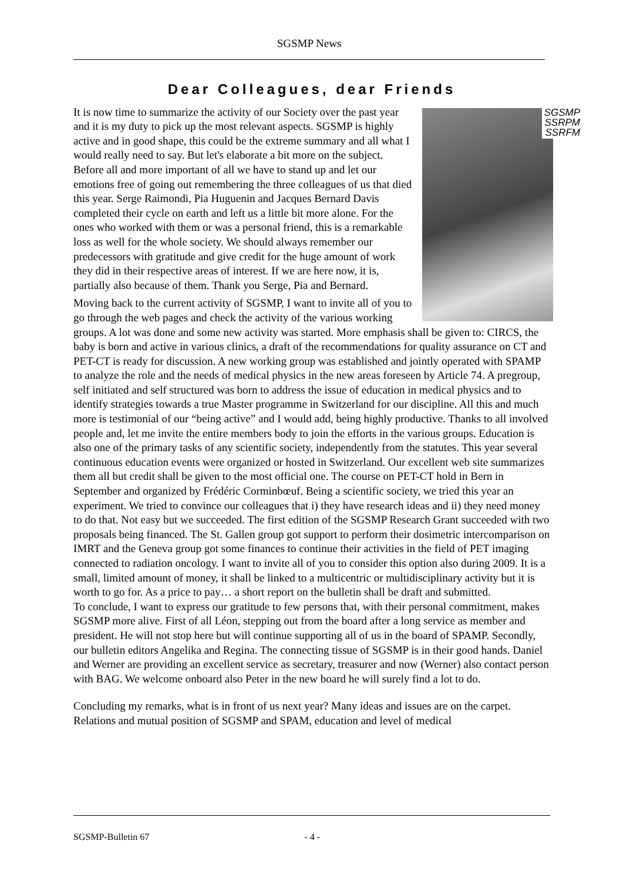SGSMP News
Dear Colleagues, dear Friends
SGSMP
SSRPM
SSRFM
It is now time to summarize the activity of our Society over the past year and it is my duty to pick up the most relevant aspects. SGSMP is highly active and in good shape, this could be the extreme summary and all what I would really need to say. But let's elaborate a bit more on the subject. Before all and more important of all we have to stand up and let our emotions free of going out remembering the three colleagues of us that died this year. Serge Raimondi, Pia Huguenin and Jacques Bernard Davis completed their cycle on earth and left us a little bit more alone. For the ones who worked with them or was a personal friend, this is a remarkable loss as well for the whole society. We should always remember our predecessors with gratitude and give credit for the huge amount of work they did in their respective areas of interest. If we are here now, it is, partially also because of them. Thank you Serge, Pia and Bernard.
Moving back to the current activity of SGSMP, I want to invite all of you to go through the web pages and check the activity of the various working groups. A lot was done and some new activity was started. More emphasis shall be given to: CIRCS, the baby is born and active in various clinics, a draft of the recommendations for quality assurance on CT and PET-CT is ready for discussion. A new working group was established and jointly operated with SPAMP to analyze the role and the needs of medical physics in the new areas foreseen by Article 74. A pregroup, self initiated and self structured was born to address the issue of education in medical physics and to identify strategies towards a true Master programme in Switzerland for our discipline. All this and much more is testimonial of our “being active” and I would add, being highly productive. Thanks to all involved people and, let me invite the entire members body to join the efforts in the various groups. Education is also one of the primary tasks of any scientific society, independently from the statutes. This year several continuous education events were organized or hosted in Switzerland. Our excellent web site summarizes them all but credit shall be given to the most official one. The course on PET-CT hold in Bern in September and organized by Frédéric Corminbœuf. Being a scientific society, we tried this year an experiment. We tried to convince our colleagues that i) they have research ideas and ii) they need money to do that. Not easy but we succeeded. The first edition of the SGSMP Research Grant succeeded with two proposals being financed. The St. Gallen group got support to perform their dosimetric intercomparison on IMRT and the Geneva group got some finances to continue their activities in the field of PET imaging connected to radiation oncology. I want to invite all of you to consider this option also during 2009. It is a small, limited amount of money, it shall be linked to a multicentric or multidisciplinary activity but it is worth to go for. As a price to pay… a short report on the bulletin shall be draft and submitted.
To conclude, I want to express our gratitude to few persons that, with their personal commitment, makes SGSMP more alive. First of all Léon, stepping out from the board after a long service as member and president. He will not stop here but will continue supporting all of us in the board of SPAMP. Secondly, our bulletin editors Angelika and Regina. The connecting tissue of SGSMP is in their good hands. Daniel and Werner are providing an excellent service as secretary, treasurer and now (Werner) also contact person with BAG. We welcome onboard also Peter in the new board he will surely find a lot to do.
Concluding my remarks, what is in front of us next year? Many ideas and issues are on the carpet. Relations and mutual position of SGSMP and SPAM, education and level of medical
SGSMP-Bulletin 67 - 4 -